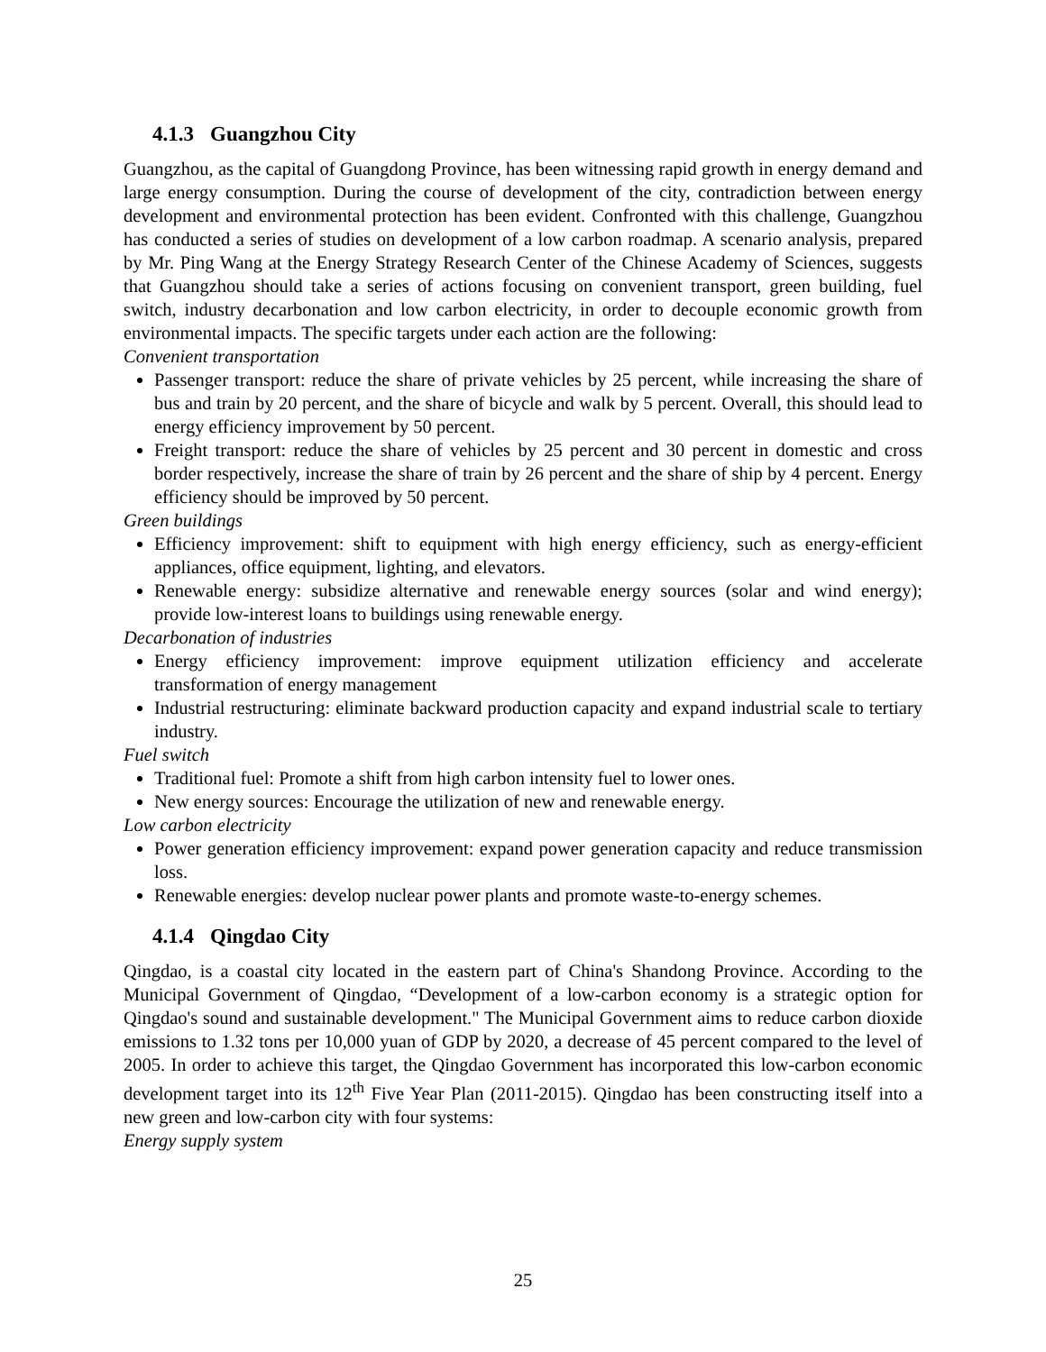4.1.3 Guangzhou City
Guangzhou, as the capital of Guangdong Province, has been witnessing rapid growth in energy demand and large energy consumption. During the course of development of the city, contradiction between energy development and environmental protection has been evident. Confronted with this challenge, Guangzhou has conducted a series of studies on development of a low carbon roadmap. A scenario analysis, prepared by Mr. Ping Wang at the Energy Strategy Research Center of the Chinese Academy of Sciences, suggests that Guangzhou should take a series of actions focusing on convenient transport, green building, fuel switch, industry decarbonation and low carbon electricity, in order to decouple economic growth from environmental impacts. The specific targets under each action are the following:
Convenient transportation
Passenger transport: reduce the share of private vehicles by 25 percent, while increasing the share of bus and train by 20 percent, and the share of bicycle and walk by 5 percent. Overall, this should lead to energy efficiency improvement by 50 percent.
Freight transport: reduce the share of vehicles by 25 percent and 30 percent in domestic and cross border respectively, increase the share of train by 26 percent and the share of ship by 4 percent. Energy efficiency should be improved by 50 percent.
Green buildings
Efficiency improvement: shift to equipment with high energy efficiency, such as energy-efficient appliances, office equipment, lighting, and elevators.
Renewable energy: subsidize alternative and renewable energy sources (solar and wind energy); provide low-interest loans to buildings using renewable energy.
Decarbonation of industries
Energy efficiency improvement: improve equipment utilization efficiency and accelerate transformation of energy management
Industrial restructuring: eliminate backward production capacity and expand industrial scale to tertiary industry.
Fuel switch
Traditional fuel: Promote a shift from high carbon intensity fuel to lower ones.
New energy sources: Encourage the utilization of new and renewable energy.
Low carbon electricity
Power generation efficiency improvement: expand power generation capacity and reduce transmission loss.
Renewable energies: develop nuclear power plants and promote waste-to-energy schemes.
4.1.4 Qingdao City
Qingdao, is a coastal city located in the eastern part of China's Shandong Province. According to the Municipal Government of Qingdao, “Development of a low-carbon economy is a strategic option for Qingdao's sound and sustainable development." The Municipal Government aims to reduce carbon dioxide emissions to 1.32 tons per 10,000 yuan of GDP by 2020, a decrease of 45 percent compared to the level of 2005. In order to achieve this target, the Qingdao Government has incorporated this low-carbon economic development target into its 12<sup>th</sup> Five Year Plan (2011-2015). Qingdao has been constructing itself into a new green and low-carbon city with four systems:
Energy supply system
25